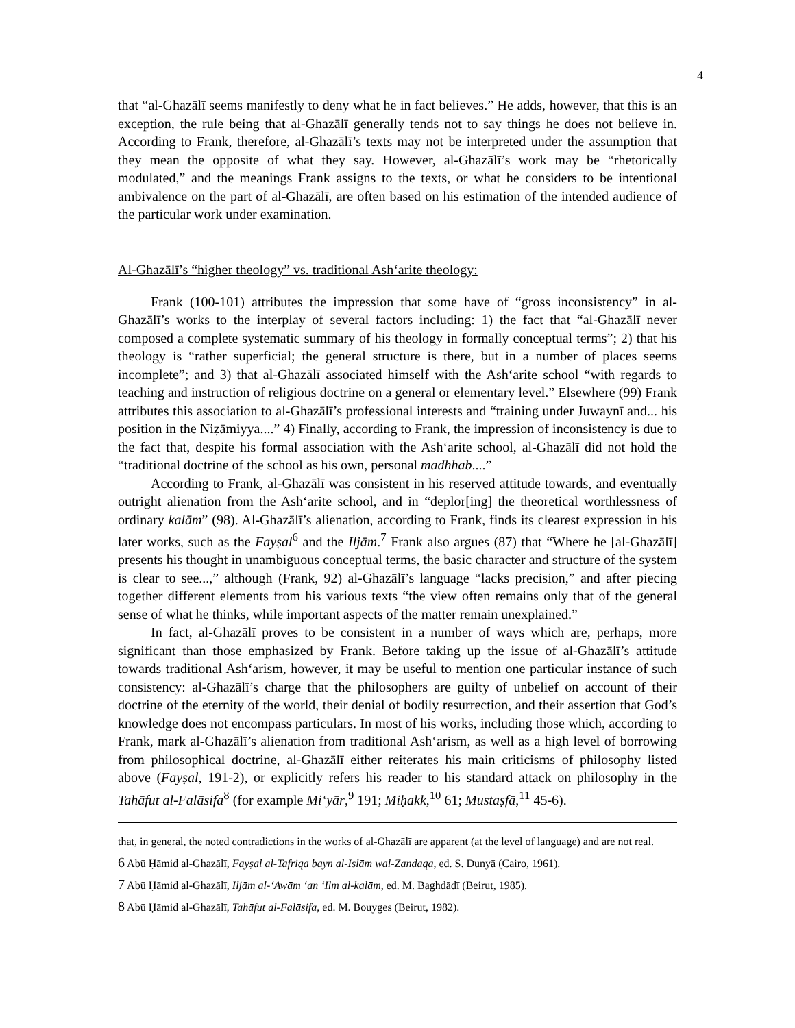4
that “al-Ghazālī seems manifestly to deny what he in fact believes.” He adds, however, that this is an exception, the rule being that al-Ghazālī generally tends not to say things he does not believe in. According to Frank, therefore, al-Ghazālī’s texts may not be interpreted under the assumption that they mean the opposite of what they say. However, al-Ghazālī’s work may be “rhetorically modulated,” and the meanings Frank assigns to the texts, or what he considers to be intentional ambivalence on the part of al-Ghazālī, are often based on his estimation of the intended audience of the particular work under examination.
Al-Ghazālī’s “higher theology” vs. traditional Ash‘arite theology:
Frank (100-101) attributes the impression that some have of “gross inconsistency” in al-Ghazālī’s works to the interplay of several factors including: 1) the fact that “al-Ghazālī never composed a complete systematic summary of his theology in formally conceptual terms”; 2) that his theology is “rather superficial; the general structure is there, but in a number of places seems incomplete”; and 3) that al-Ghazālī associated himself with the Ash‘arite school “with regards to teaching and instruction of religious doctrine on a general or elementary level.” Elsewhere (99) Frank attributes this association to al-Ghazālī’s professional interests and “training under Juwaynī and... his position in the Niẓāmiyya....” 4) Finally, according to Frank, the impression of inconsistency is due to the fact that, despite his formal association with the Ash‘arite school, al-Ghazālī did not hold the “traditional doctrine of the school as his own, personal madhhab....”
According to Frank, al-Ghazālī was consistent in his reserved attitude towards, and eventually outright alienation from the Ash‘arite school, and in “deplor[ing] the theoretical worthlessness of ordinary kalām” (98). Al-Ghazālī’s alienation, according to Frank, finds its clearest expression in his later works, such as the Fayṣal<sup>6</sup> and the Iljām.<sup>7</sup> Frank also argues (87) that “Where he [al-Ghazālī] presents his thought in unambiguous conceptual terms, the basic character and structure of the system is clear to see...,” although (Frank, 92) al-Ghazālī’s language “lacks precision,” and after piecing together different elements from his various texts “the view often remains only that of the general sense of what he thinks, while important aspects of the matter remain unexplained.”
In fact, al-Ghazālī proves to be consistent in a number of ways which are, perhaps, more significant than those emphasized by Frank. Before taking up the issue of al-Ghazālī’s attitude towards traditional Ash‘arism, however, it may be useful to mention one particular instance of such consistency: al-Ghazālī’s charge that the philosophers are guilty of unbelief on account of their doctrine of the eternity of the world, their denial of bodily resurrection, and their assertion that God’s knowledge does not encompass particulars. In most of his works, including those which, according to Frank, mark al-Ghazālī’s alienation from traditional Ash‘arism, as well as a high level of borrowing from philosophical doctrine, al-Ghazālī either reiterates his main criticisms of philosophy listed above (Fayṣal, 191-2), or explicitly refers his reader to his standard attack on philosophy in the Tahāfut al-Falāsifa<sup>8</sup> (for example Mi‘yār,<sup>9</sup> 191; Miḥakk,<sup>10</sup> 61; Mustaṣfā,<sup>11</sup> 45-6).
that, in general, the noted contradictions in the works of al-Ghazālī are apparent (at the level of language) and are not real.
6 Abū Ḥāmid al-Ghazālī, Fayṣal al-Tafriqa bayn al-Islām wal-Zandaqa, ed. S. Dunyā (Cairo, 1961).
7 Abū Ḥāmid al-Ghazālī, Iljām al-‘Awām ‘an ‘Ilm al-kalām, ed. M. Baghdādī (Beirut, 1985).
8 Abū Ḥāmid al-Ghazālī, Tahāfut al-Falāsifa, ed. M. Bouyges (Beirut, 1982).